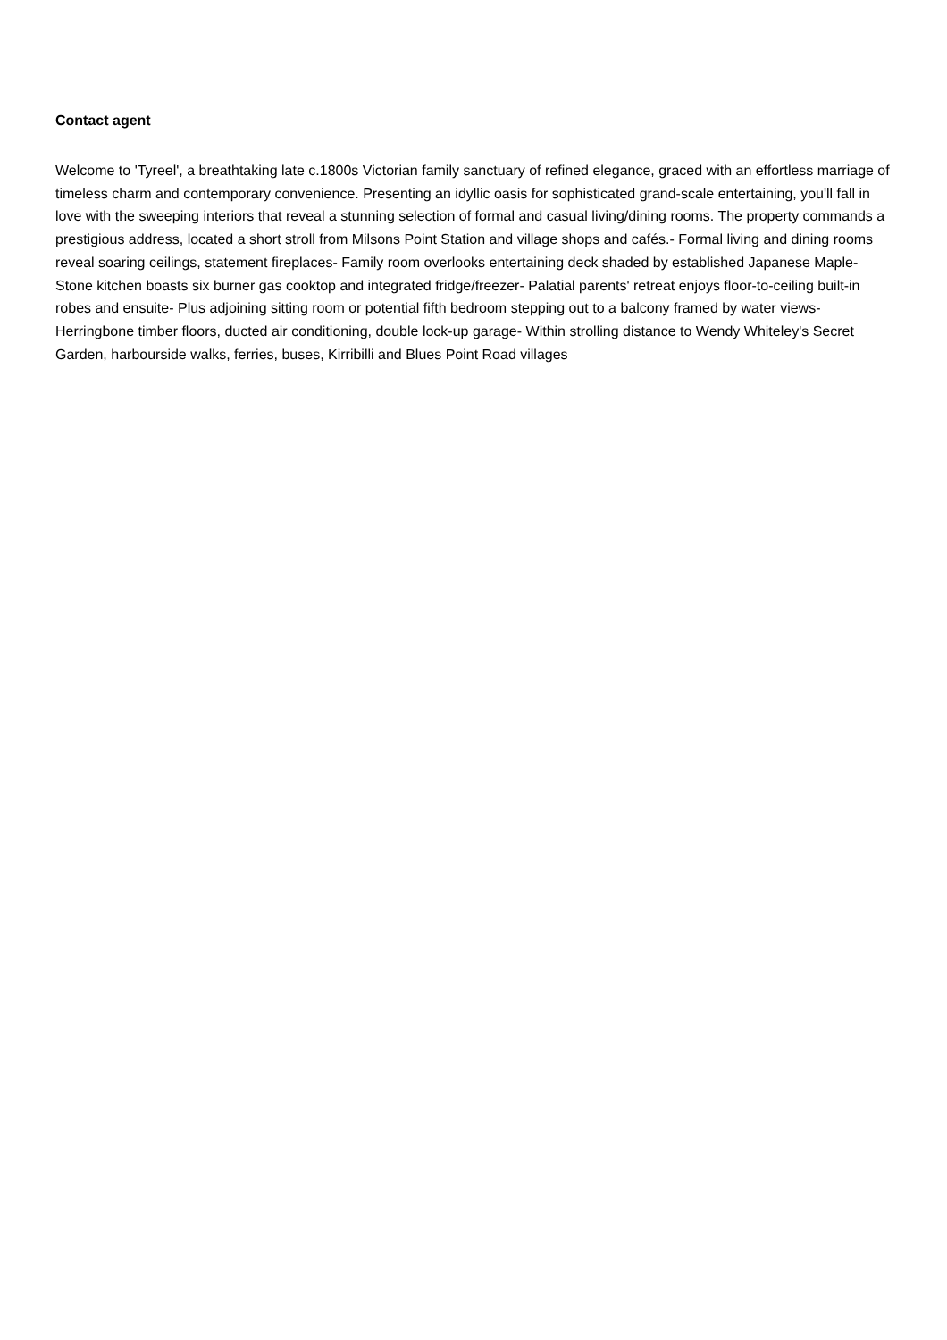Contact agent
Welcome to 'Tyreel', a breathtaking late c.1800s Victorian family sanctuary of refined elegance, graced with an effortless marriage of timeless charm and contemporary convenience. Presenting an idyllic oasis for sophisticated grand-scale entertaining, you'll fall in love with the sweeping interiors that reveal a stunning selection of formal and casual living/dining rooms. The property commands a prestigious address, located a short stroll from Milsons Point Station and village shops and cafés.- Formal living and dining rooms reveal soaring ceilings, statement fireplaces- Family room overlooks entertaining deck shaded by established Japanese Maple- Stone kitchen boasts six burner gas cooktop and integrated fridge/freezer- Palatial parents' retreat enjoys floor-to-ceiling built-in robes and ensuite- Plus adjoining sitting room or potential fifth bedroom stepping out to a balcony framed by water views- Herringbone timber floors, ducted air conditioning, double lock-up garage- Within strolling distance to Wendy Whiteley's Secret Garden, harbourside walks, ferries, buses, Kirribilli and Blues Point Road villages